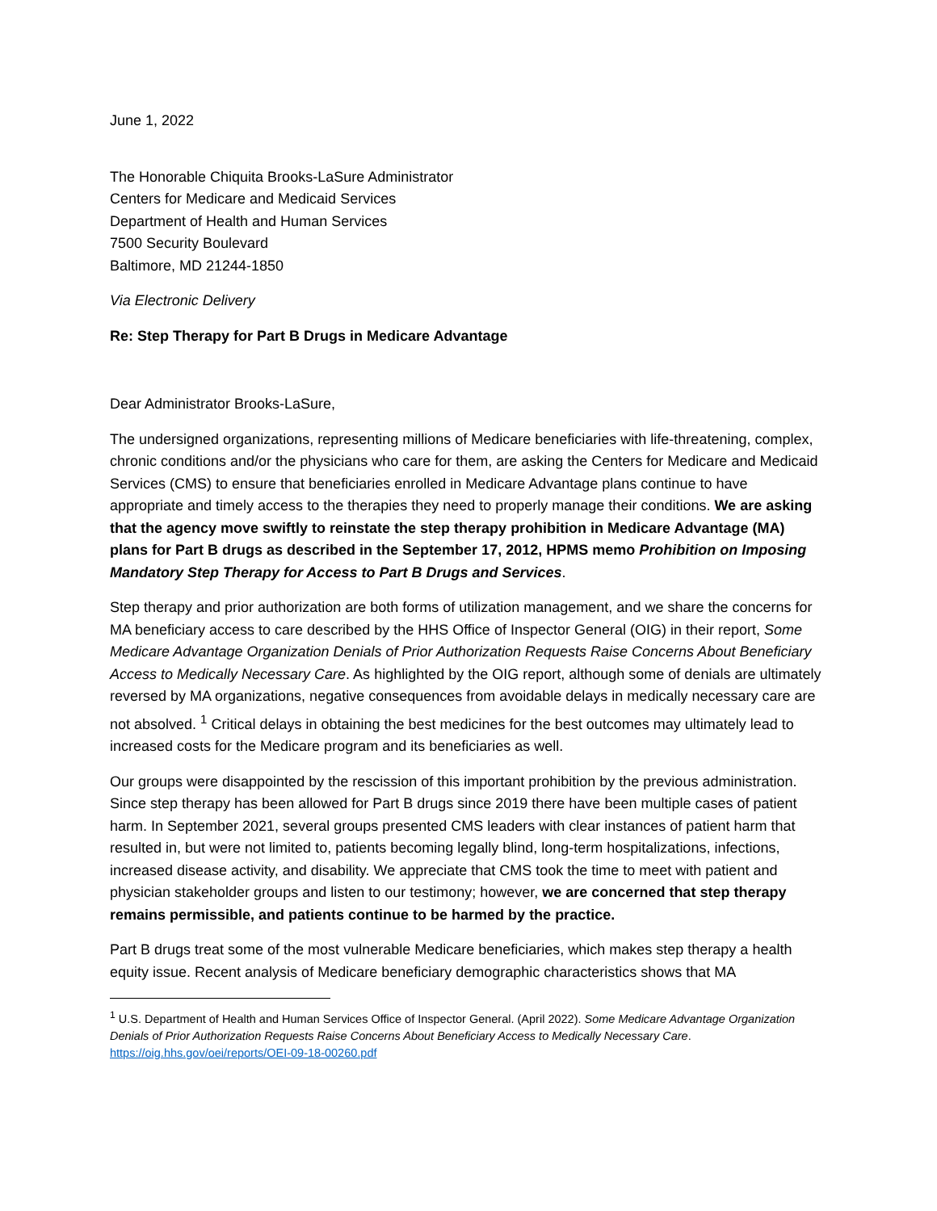June 1, 2022
The Honorable Chiquita Brooks-LaSure Administrator
Centers for Medicare and Medicaid Services
Department of Health and Human Services
7500 Security Boulevard
Baltimore, MD 21244-1850
Via Electronic Delivery
Re: Step Therapy for Part B Drugs in Medicare Advantage
Dear Administrator Brooks-LaSure,
The undersigned organizations, representing millions of Medicare beneficiaries with life-threatening, complex, chronic conditions and/or the physicians who care for them, are asking the Centers for Medicare and Medicaid Services (CMS) to ensure that beneficiaries enrolled in Medicare Advantage plans continue to have appropriate and timely access to the therapies they need to properly manage their conditions. We are asking that the agency move swiftly to reinstate the step therapy prohibition in Medicare Advantage (MA) plans for Part B drugs as described in the September 17, 2012, HPMS memo Prohibition on Imposing Mandatory Step Therapy for Access to Part B Drugs and Services.
Step therapy and prior authorization are both forms of utilization management, and we share the concerns for MA beneficiary access to care described by the HHS Office of Inspector General (OIG) in their report, Some Medicare Advantage Organization Denials of Prior Authorization Requests Raise Concerns About Beneficiary Access to Medically Necessary Care. As highlighted by the OIG report, although some of denials are ultimately reversed by MA organizations, negative consequences from avoidable delays in medically necessary care are not absolved. <sup>1</sup> Critical delays in obtaining the best medicines for the best outcomes may ultimately lead to increased costs for the Medicare program and its beneficiaries as well.
Our groups were disappointed by the rescission of this important prohibition by the previous administration. Since step therapy has been allowed for Part B drugs since 2019 there have been multiple cases of patient harm. In September 2021, several groups presented CMS leaders with clear instances of patient harm that resulted in, but were not limited to, patients becoming legally blind, long-term hospitalizations, infections, increased disease activity, and disability. We appreciate that CMS took the time to meet with patient and physician stakeholder groups and listen to our testimony; however, we are concerned that step therapy remains permissible, and patients continue to be harmed by the practice.
Part B drugs treat some of the most vulnerable Medicare beneficiaries, which makes step therapy a health equity issue. Recent analysis of Medicare beneficiary demographic characteristics shows that MA
<sup>1</sup> U.S. Department of Health and Human Services Office of Inspector General. (April 2022). Some Medicare Advantage Organization Denials of Prior Authorization Requests Raise Concerns About Beneficiary Access to Medically Necessary Care. https://oig.hhs.gov/oei/reports/OEI-09-18-00260.pdf